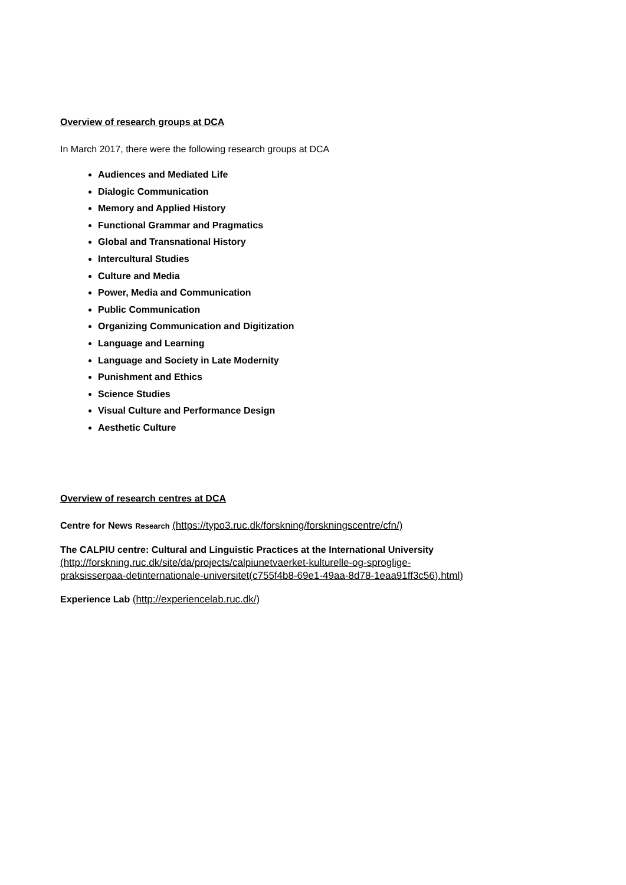Overview of research groups at DCA
In March 2017, there were the following research groups at DCA
Audiences and Mediated Life
Dialogic Communication
Memory and Applied History
Functional Grammar and Pragmatics
Global and Transnational History
Intercultural Studies
Culture and Media
Power, Media and Communication
Public Communication
Organizing Communication and Digitization
Language and Learning
Language and Society in Late Modernity
Punishment and Ethics
Science Studies
Visual Culture and Performance Design
Aesthetic Culture
Overview of research centres at DCA
Centre for News Research (https://typo3.ruc.dk/forskning/forskningscentre/cfn/)
The CALPIU centre: Cultural and Linguistic Practices at the International University
(http://forskning.ruc.dk/site/da/projects/calpiunetvaerket-kulturelle-og-sproglige-
praksisserpaa-detinternationale-universitet(c755f4b8-69e1-49aa-8d78-1eaa91ff3c56).html)
Experience Lab (http://experiencelab.ruc.dk/)